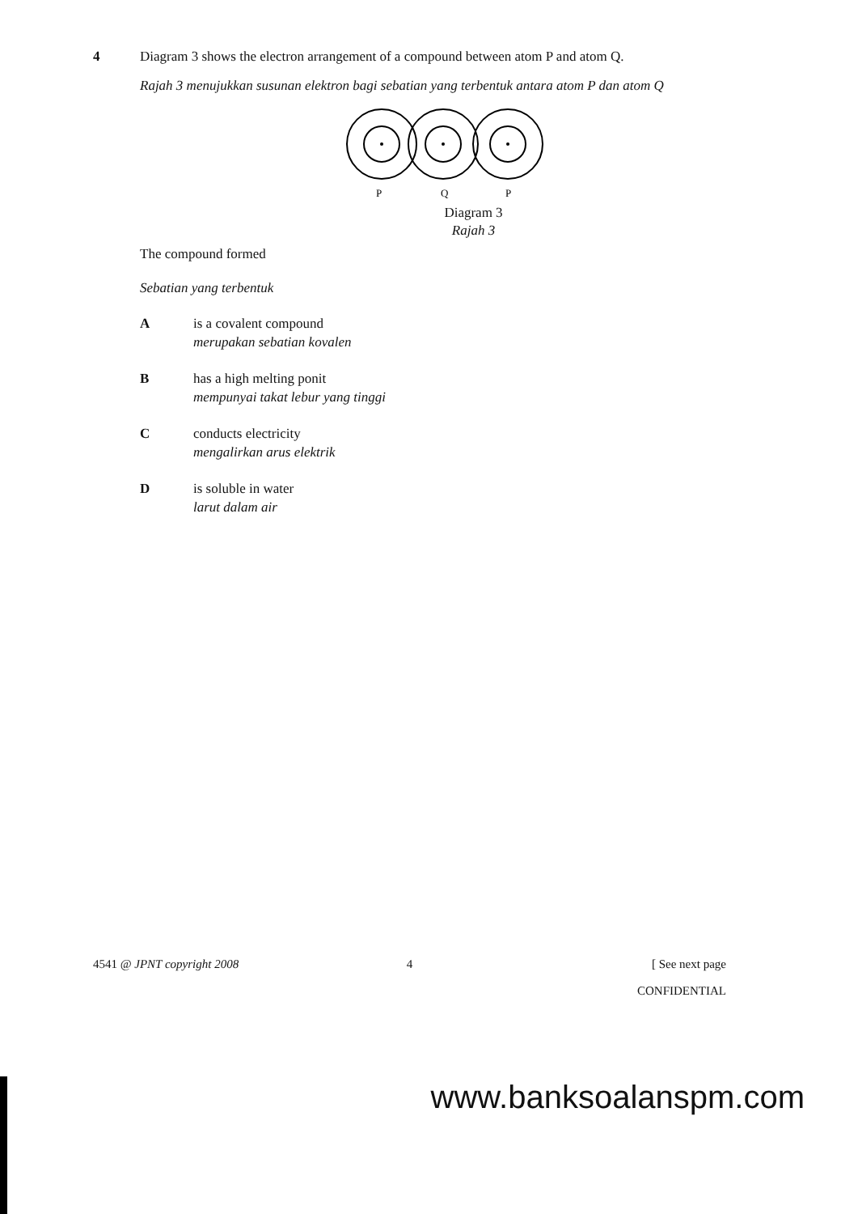4 Diagram 3 shows the electron arrangement of a compound between atom P and atom Q.
Rajah 3 menujukkan susunan elektron bagi sebatian yang terbentuk antara atom P dan atom Q
P
Q
P
Diagram 3
Rajah 3
The compound formed
Sebatian yang terbentuk
A is a covalent compound
merupakan sebatian kovalen
B has a high melting ponit
mempunyai takat lebur yang tinggi
C conducts electricity
mengalirkan arus elektrik
D is soluble in water
larut dalam air
4541 @ JPNT copyright 2008 4 [ See next page
CONFIDENTIAL
www.banksoalanspm.com